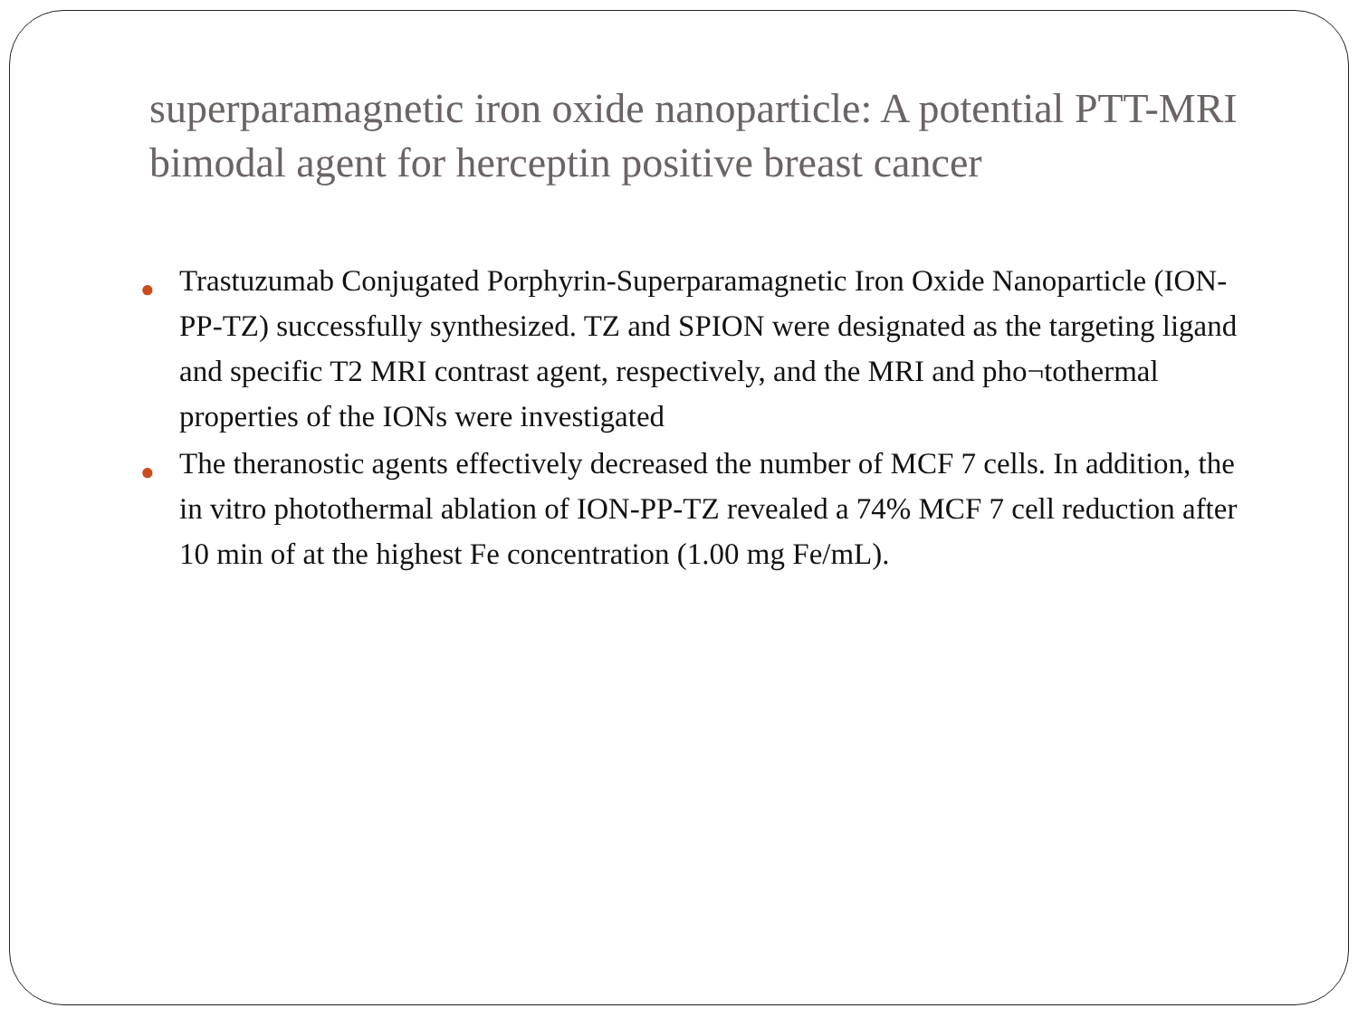superparamagnetic iron oxide nanoparticle: A potential PTT-MRI bimodal agent for herceptin positive breast cancer
● Trastuzumab Conjugated Porphyrin-Superparamagnetic Iron Oxide Nanoparticle (ION-PP-TZ) successfully synthesized. TZ and SPION were designated as the targeting ligand and specific T2 MRI contrast agent, respectively, and the MRI and pho¬tothermal properties of the IONs were investigated
● The theranostic agents effectively decreased the number of MCF 7 cells. In addition, the in vitro photothermal ablation of ION-PP-TZ revealed a 74% MCF 7 cell reduction after 10 min of at the highest Fe concentration (1.00 mg Fe/mL).